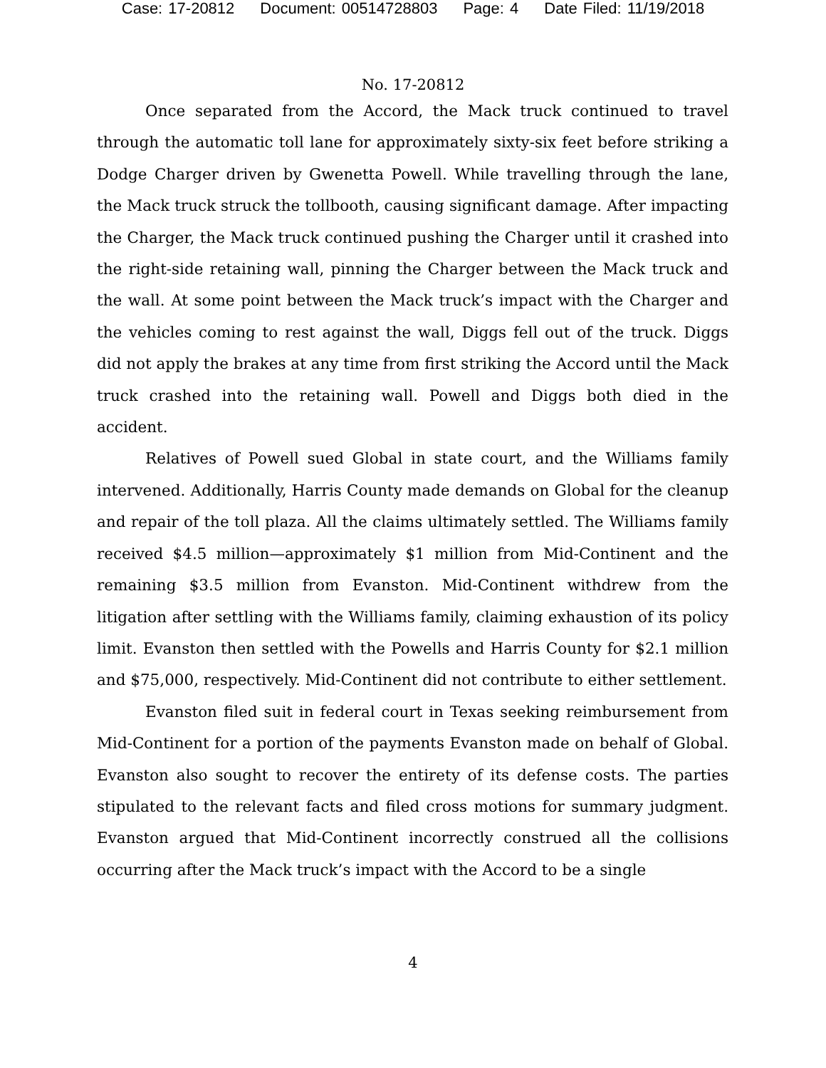Case: 17-20812 Document: 00514728803 Page: 4 Date Filed: 11/19/2018
No. 17-20812
Once separated from the Accord, the Mack truck continued to travel through the automatic toll lane for approximately sixty-six feet before striking a Dodge Charger driven by Gwenetta Powell. While travelling through the lane, the Mack truck struck the tollbooth, causing significant damage. After impacting the Charger, the Mack truck continued pushing the Charger until it crashed into the right-side retaining wall, pinning the Charger between the Mack truck and the wall. At some point between the Mack truck’s impact with the Charger and the vehicles coming to rest against the wall, Diggs fell out of the truck. Diggs did not apply the brakes at any time from first striking the Accord until the Mack truck crashed into the retaining wall. Powell and Diggs both died in the accident.
Relatives of Powell sued Global in state court, and the Williams family intervened. Additionally, Harris County made demands on Global for the cleanup and repair of the toll plaza. All the claims ultimately settled. The Williams family received $4.5 million—approximately $1 million from Mid-Continent and the remaining $3.5 million from Evanston. Mid-Continent withdrew from the litigation after settling with the Williams family, claiming exhaustion of its policy limit. Evanston then settled with the Powells and Harris County for $2.1 million and $75,000, respectively. Mid-Continent did not contribute to either settlement.
Evanston filed suit in federal court in Texas seeking reimbursement from Mid-Continent for a portion of the payments Evanston made on behalf of Global. Evanston also sought to recover the entirety of its defense costs. The parties stipulated to the relevant facts and filed cross motions for summary judgment. Evanston argued that Mid-Continent incorrectly construed all the collisions occurring after the Mack truck’s impact with the Accord to be a single
4